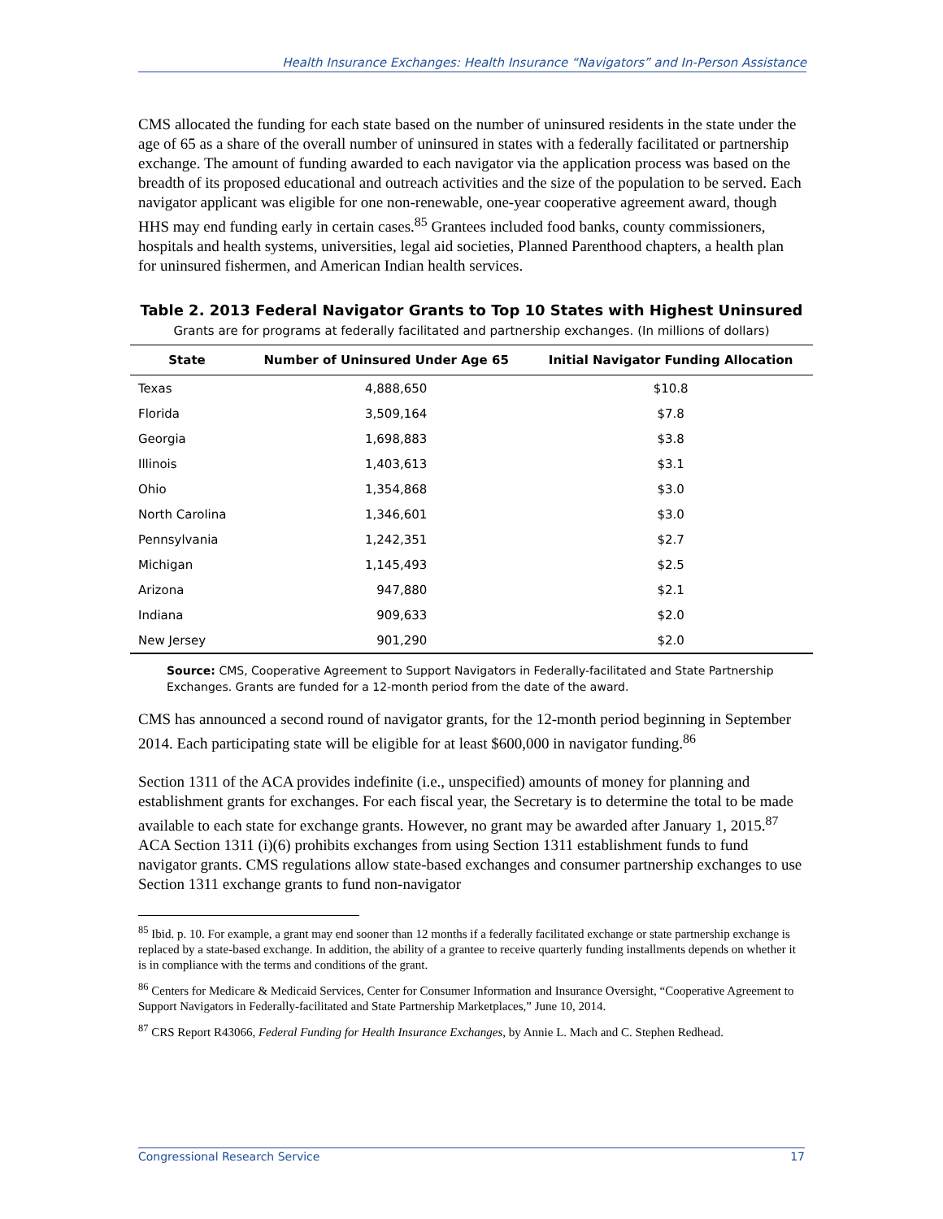Health Insurance Exchanges: Health Insurance “Navigators” and In-Person Assistance
CMS allocated the funding for each state based on the number of uninsured residents in the state under the age of 65 as a share of the overall number of uninsured in states with a federally facilitated or partnership exchange. The amount of funding awarded to each navigator via the application process was based on the breadth of its proposed educational and outreach activities and the size of the population to be served. Each navigator applicant was eligible for one non-renewable, one-year cooperative agreement award, though HHS may end funding early in certain cases.<sup>85</sup> Grantees included food banks, county commissioners, hospitals and health systems, universities, legal aid societies, Planned Parenthood chapters, a health plan for uninsured fishermen, and American Indian health services.
Table 2. 2013 Federal Navigator Grants to Top 10 States with Highest Uninsured
Grants are for programs at federally facilitated and partnership exchanges. (In millions of dollars)
| State | Number of Uninsured Under Age 65 | Initial Navigator Funding Allocation |
| --- | --- | --- |
| Texas | 4,888,650 | $10.8 |
| Florida | 3,509,164 | $7.8 |
| Georgia | 1,698,883 | $3.8 |
| Illinois | 1,403,613 | $3.1 |
| Ohio | 1,354,868 | $3.0 |
| North Carolina | 1,346,601 | $3.0 |
| Pennsylvania | 1,242,351 | $2.7 |
| Michigan | 1,145,493 | $2.5 |
| Arizona | 947,880 | $2.1 |
| Indiana | 909,633 | $2.0 |
| New Jersey | 901,290 | $2.0 |
Source: CMS, Cooperative Agreement to Support Navigators in Federally-facilitated and State Partnership Exchanges. Grants are funded for a 12-month period from the date of the award.
CMS has announced a second round of navigator grants, for the 12-month period beginning in September 2014. Each participating state will be eligible for at least $600,000 in navigator funding.<sup>86</sup>
Section 1311 of the ACA provides indefinite (i.e., unspecified) amounts of money for planning and establishment grants for exchanges. For each fiscal year, the Secretary is to determine the total to be made available to each state for exchange grants. However, no grant may be awarded after January 1, 2015.<sup>87</sup> ACA Section 1311 (i)(6) prohibits exchanges from using Section 1311 establishment funds to fund navigator grants. CMS regulations allow state-based exchanges and consumer partnership exchanges to use Section 1311 exchange grants to fund non-navigator
<sup>85</sup> Ibid. p. 10. For example, a grant may end sooner than 12 months if a federally facilitated exchange or state partnership exchange is replaced by a state-based exchange. In addition, the ability of a grantee to receive quarterly funding installments depends on whether it is in compliance with the terms and conditions of the grant.
<sup>86</sup> Centers for Medicare & Medicaid Services, Center for Consumer Information and Insurance Oversight, “Cooperative Agreement to Support Navigators in Federally-facilitated and State Partnership Marketplaces,” June 10, 2014.
<sup>87</sup> CRS Report R43066, Federal Funding for Health Insurance Exchanges, by Annie L. Mach and C. Stephen Redhead.
Congressional Research Service 17